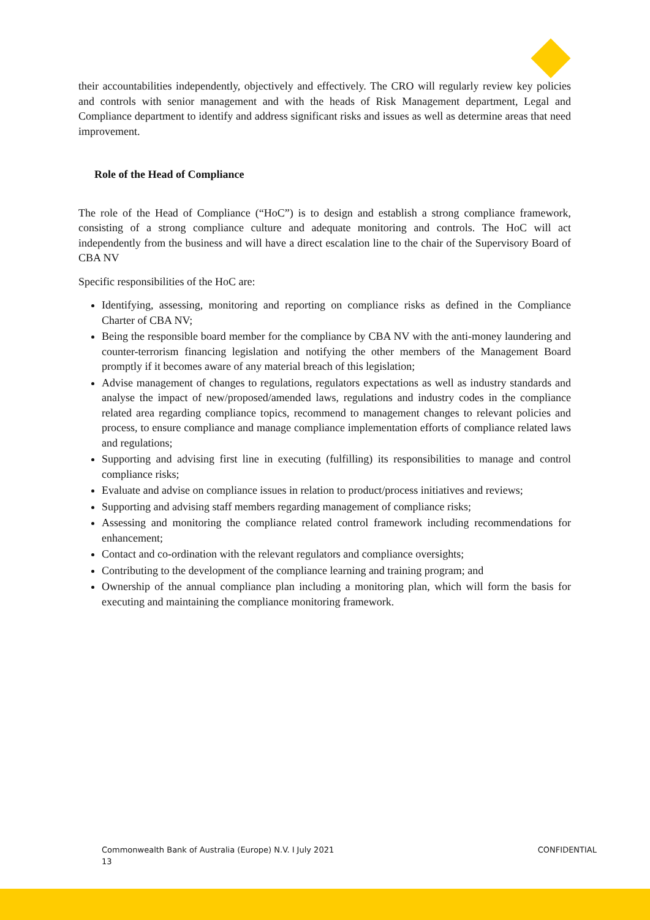their accountabilities independently, objectively and effectively. The CRO will regularly review key policies and controls with senior management and with the heads of Risk Management department, Legal and Compliance department to identify and address significant risks and issues as well as determine areas that need improvement.
Role of the Head of Compliance
The role of the Head of Compliance (“HoC”) is to design and establish a strong compliance framework, consisting of a strong compliance culture and adequate monitoring and controls. The HoC will act independently from the business and will have a direct escalation line to the chair of the Supervisory Board of CBA NV
Specific responsibilities of the HoC are:
Identifying, assessing, monitoring and reporting on compliance risks as defined in the Compliance Charter of CBA NV;
Being the responsible board member for the compliance by CBA NV with the anti-money laundering and counter-terrorism financing legislation and notifying the other members of the Management Board promptly if it becomes aware of any material breach of this legislation;
Advise management of changes to regulations, regulators expectations as well as industry standards and analyse the impact of new/proposed/amended laws, regulations and industry codes in the compliance related area regarding compliance topics, recommend to management changes to relevant policies and process, to ensure compliance and manage compliance implementation efforts of compliance related laws and regulations;
Supporting and advising first line in executing (fulfilling) its responsibilities to manage and control compliance risks;
Evaluate and advise on compliance issues in relation to product/process initiatives and reviews;
Supporting and advising staff members regarding management of compliance risks;
Assessing and monitoring the compliance related control framework including recommendations for enhancement;
Contact and co-ordination with the relevant regulators and compliance oversights;
Contributing to the development of the compliance learning and training program; and
Ownership of the annual compliance plan including a monitoring plan, which will form the basis for executing and maintaining the compliance monitoring framework.
Commonwealth Bank of Australia (Europe) N.V. I July 2021
13
CONFIDENTIAL